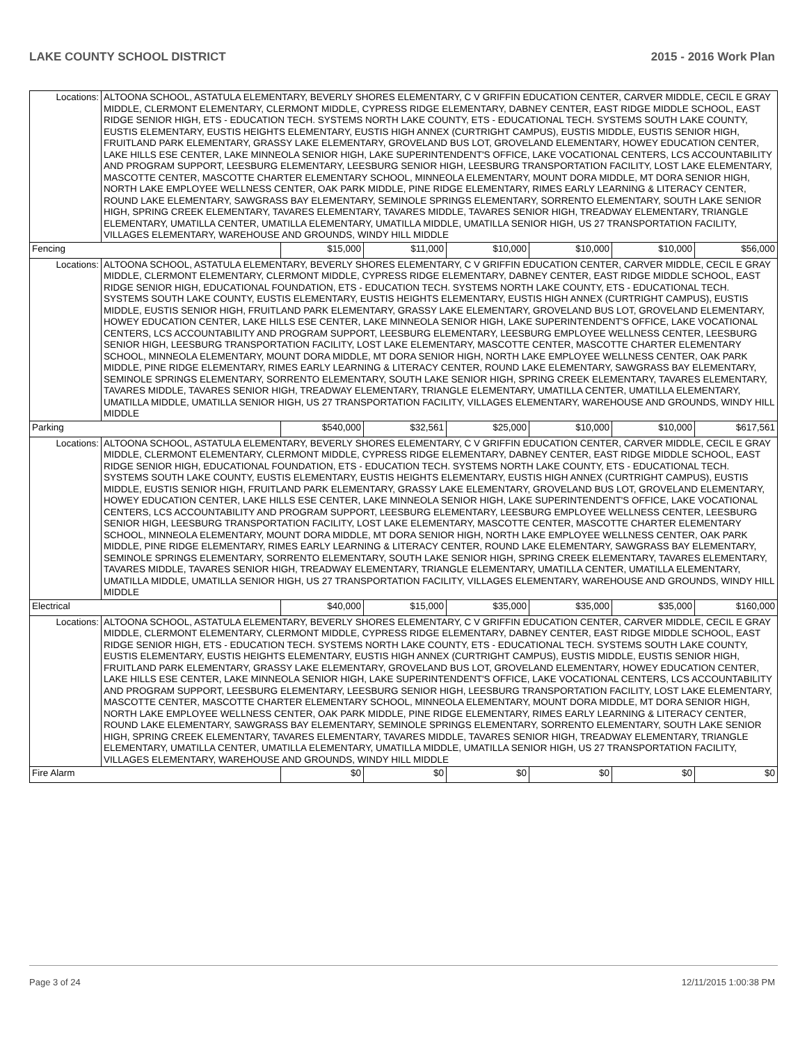LAKE COUNTY SCHOOL DISTRICT 2015 - 2016 Work Plan
| Locations: | ALTOONA SCHOOL, ASTATULA ELEMENTARY, BEVERLY SHORES ELEMENTARY, C V GRIFFIN EDUCATION CENTER, CARVER MIDDLE, CECIL E GRAY MIDDLE, CLERMONT ELEMENTARY, CLERMONT MIDDLE, CYPRESS RIDGE ELEMENTARY, DABNEY CENTER, EAST RIDGE MIDDLE SCHOOL, EAST RIDGE SENIOR HIGH, ETS - EDUCATION TECH. SYSTEMS NORTH LAKE COUNTY, ETS - EDUCATIONAL TECH. SYSTEMS SOUTH LAKE COUNTY, EUSTIS ELEMENTARY, EUSTIS HEIGHTS ELEMENTARY, EUSTIS HIGH ANNEX (CURTRIGHT CAMPUS), EUSTIS MIDDLE, EUSTIS SENIOR HIGH, FRUITLAND PARK ELEMENTARY, GRASSY LAKE ELEMENTARY, GROVELAND BUS LOT, GROVELAND ELEMENTARY, HOWEY EDUCATION CENTER, LAKE HILLS ESE CENTER, LAKE MINNEOLA SENIOR HIGH, LAKE SUPERINTENDENT'S OFFICE, LAKE VOCATIONAL CENTERS, LCS ACCOUNTABILITY AND PROGRAM SUPPORT, LEESBURG ELEMENTARY, LEESBURG SENIOR HIGH, LEESBURG TRANSPORTATION FACILITY, LOST LAKE ELEMENTARY, MASCOTTE CENTER, MASCOTTE CHARTER ELEMENTARY SCHOOL, MINNEOLA ELEMENTARY, MOUNT DORA MIDDLE, MT DORA SENIOR HIGH, NORTH LAKE EMPLOYEE WELLNESS CENTER, OAK PARK MIDDLE, PINE RIDGE ELEMENTARY, RIMES EARLY LEARNING & LITERACY CENTER, ROUND LAKE ELEMENTARY, SAWGRASS BAY ELEMENTARY, SEMINOLE SPRINGS ELEMENTARY, SORRENTO ELEMENTARY, SOUTH LAKE SENIOR HIGH, SPRING CREEK ELEMENTARY, TAVARES ELEMENTARY, TAVARES MIDDLE, TAVARES SENIOR HIGH, TREADWAY ELEMENTARY, TRIANGLE ELEMENTARY, UMATILLA CENTER, UMATILLA ELEMENTARY, UMATILLA MIDDLE, UMATILLA SENIOR HIGH, US 27 TRANSPORTATION FACILITY, VILLAGES ELEMENTARY, WAREHOUSE AND GROUNDS, WINDY HILL MIDDLE | | | | | | |
| Fencing | | $15,000 | $11,000 | $10,000 | $10,000 | $10,000 | $56,000 |
| Locations: | ALTOONA SCHOOL, ASTATULA ELEMENTARY, BEVERLY SHORES ELEMENTARY, C V GRIFFIN EDUCATION CENTER, CARVER MIDDLE, CECIL E GRAY MIDDLE, CLERMONT ELEMENTARY, CLERMONT MIDDLE, CYPRESS RIDGE ELEMENTARY, DABNEY CENTER, EAST RIDGE MIDDLE SCHOOL, EAST RIDGE SENIOR HIGH, EDUCATIONAL FOUNDATION, ETS - EDUCATION TECH. SYSTEMS NORTH LAKE COUNTY, ETS - EDUCATIONAL TECH. SYSTEMS SOUTH LAKE COUNTY, EUSTIS ELEMENTARY, EUSTIS HEIGHTS ELEMENTARY, EUSTIS HIGH ANNEX (CURTRIGHT CAMPUS), EUSTIS MIDDLE, EUSTIS SENIOR HIGH, FRUITLAND PARK ELEMENTARY, GRASSY LAKE ELEMENTARY, GROVELAND BUS LOT, GROVELAND ELEMENTARY, HOWEY EDUCATION CENTER, LAKE HILLS ESE CENTER, LAKE MINNEOLA SENIOR HIGH, LAKE SUPERINTENDENT'S OFFICE, LAKE VOCATIONAL CENTERS, LCS ACCOUNTABILITY AND PROGRAM SUPPORT, LEESBURG ELEMENTARY, LEESBURG EMPLOYEE WELLNESS CENTER, LEESBURG SENIOR HIGH, LEESBURG TRANSPORTATION FACILITY, LOST LAKE ELEMENTARY, MASCOTTE CENTER, MASCOTTE CHARTER ELEMENTARY SCHOOL, MINNEOLA ELEMENTARY, MOUNT DORA MIDDLE, MT DORA SENIOR HIGH, NORTH LAKE EMPLOYEE WELLNESS CENTER, OAK PARK MIDDLE, PINE RIDGE ELEMENTARY, RIMES EARLY LEARNING & LITERACY CENTER, ROUND LAKE ELEMENTARY, SAWGRASS BAY ELEMENTARY, SEMINOLE SPRINGS ELEMENTARY, SORRENTO ELEMENTARY, SOUTH LAKE SENIOR HIGH, SPRING CREEK ELEMENTARY, TAVARES ELEMENTARY, TAVARES MIDDLE, TAVARES SENIOR HIGH, TREADWAY ELEMENTARY, TRIANGLE ELEMENTARY, UMATILLA CENTER, UMATILLA ELEMENTARY, UMATILLA MIDDLE, UMATILLA SENIOR HIGH, US 27 TRANSPORTATION FACILITY, VILLAGES ELEMENTARY, WAREHOUSE AND GROUNDS, WINDY HILL MIDDLE | | | | | | |
| Parking | | $540,000 | $32,561 | $25,000 | $10,000 | $10,000 | $617,561 |
| Locations: | ALTOONA SCHOOL, ASTATULA ELEMENTARY, BEVERLY SHORES ELEMENTARY, C V GRIFFIN EDUCATION CENTER, CARVER MIDDLE, CECIL E GRAY MIDDLE, CLERMONT ELEMENTARY, CLERMONT MIDDLE, CYPRESS RIDGE ELEMENTARY, DABNEY CENTER, EAST RIDGE MIDDLE SCHOOL, EAST RIDGE SENIOR HIGH, EDUCATIONAL FOUNDATION, ETS - EDUCATION TECH. SYSTEMS NORTH LAKE COUNTY, ETS - EDUCATIONAL TECH. SYSTEMS SOUTH LAKE COUNTY, EUSTIS ELEMENTARY, EUSTIS HEIGHTS ELEMENTARY, EUSTIS HIGH ANNEX (CURTRIGHT CAMPUS), EUSTIS MIDDLE, EUSTIS SENIOR HIGH, FRUITLAND PARK ELEMENTARY, GRASSY LAKE ELEMENTARY, GROVELAND BUS LOT, GROVELAND ELEMENTARY, HOWEY EDUCATION CENTER, LAKE HILLS ESE CENTER, LAKE MINNEOLA SENIOR HIGH, LAKE SUPERINTENDENT'S OFFICE, LAKE VOCATIONAL CENTERS, LCS ACCOUNTABILITY AND PROGRAM SUPPORT, LEESBURG ELEMENTARY, LEESBURG EMPLOYEE WELLNESS CENTER, LEESBURG SENIOR HIGH, LEESBURG TRANSPORTATION FACILITY, LOST LAKE ELEMENTARY, MASCOTTE CENTER, MASCOTTE CHARTER ELEMENTARY SCHOOL, MINNEOLA ELEMENTARY, MOUNT DORA MIDDLE, MT DORA SENIOR HIGH, NORTH LAKE EMPLOYEE WELLNESS CENTER, OAK PARK MIDDLE, PINE RIDGE ELEMENTARY, RIMES EARLY LEARNING & LITERACY CENTER, ROUND LAKE ELEMENTARY, SAWGRASS BAY ELEMENTARY, SEMINOLE SPRINGS ELEMENTARY, SORRENTO ELEMENTARY, SOUTH LAKE SENIOR HIGH, SPRING CREEK ELEMENTARY, TAVARES ELEMENTARY, TAVARES MIDDLE, TAVARES SENIOR HIGH, TREADWAY ELEMENTARY, TRIANGLE ELEMENTARY, UMATILLA CENTER, UMATILLA ELEMENTARY, UMATILLA MIDDLE, UMATILLA SENIOR HIGH, US 27 TRANSPORTATION FACILITY, VILLAGES ELEMENTARY, WAREHOUSE AND GROUNDS, WINDY HILL MIDDLE | | | | | | |
| Electrical | | $40,000 | $15,000 | $35,000 | $35,000 | $35,000 | $160,000 |
| Locations: | ALTOONA SCHOOL, ASTATULA ELEMENTARY, BEVERLY SHORES ELEMENTARY, C V GRIFFIN EDUCATION CENTER, CARVER MIDDLE, CECIL E GRAY MIDDLE, CLERMONT ELEMENTARY, CLERMONT MIDDLE, CYPRESS RIDGE ELEMENTARY, DABNEY CENTER, EAST RIDGE MIDDLE SCHOOL, EAST RIDGE SENIOR HIGH, ETS - EDUCATION TECH. SYSTEMS NORTH LAKE COUNTY, ETS - EDUCATIONAL TECH. SYSTEMS SOUTH LAKE COUNTY, EUSTIS ELEMENTARY, EUSTIS HEIGHTS ELEMENTARY, EUSTIS HIGH ANNEX (CURTRIGHT CAMPUS), EUSTIS MIDDLE, EUSTIS SENIOR HIGH, FRUITLAND PARK ELEMENTARY, GRASSY LAKE ELEMENTARY, GROVELAND BUS LOT, GROVELAND ELEMENTARY, HOWEY EDUCATION CENTER, LAKE HILLS ESE CENTER, LAKE MINNEOLA SENIOR HIGH, LAKE SUPERINTENDENT'S OFFICE, LAKE VOCATIONAL CENTERS, LCS ACCOUNTABILITY AND PROGRAM SUPPORT, LEESBURG ELEMENTARY, LEESBURG SENIOR HIGH, LEESBURG TRANSPORTATION FACILITY, LOST LAKE ELEMENTARY, MASCOTTE CENTER, MASCOTTE CHARTER ELEMENTARY SCHOOL, MINNEOLA ELEMENTARY, MOUNT DORA MIDDLE, MT DORA SENIOR HIGH, NORTH LAKE EMPLOYEE WELLNESS CENTER, OAK PARK MIDDLE, PINE RIDGE ELEMENTARY, RIMES EARLY LEARNING & LITERACY CENTER, ROUND LAKE ELEMENTARY, SAWGRASS BAY ELEMENTARY, SEMINOLE SPRINGS ELEMENTARY, SORRENTO ELEMENTARY, SOUTH LAKE SENIOR HIGH, SPRING CREEK ELEMENTARY, TAVARES ELEMENTARY, TAVARES MIDDLE, TAVARES SENIOR HIGH, TREADWAY ELEMENTARY, TRIANGLE ELEMENTARY, UMATILLA CENTER, UMATILLA ELEMENTARY, UMATILLA MIDDLE, UMATILLA SENIOR HIGH, US 27 TRANSPORTATION FACILITY, VILLAGES ELEMENTARY, WAREHOUSE AND GROUNDS, WINDY HILL MIDDLE | | | | | | |
| Fire Alarm | | $0 | $0 | $0 | $0 | $0 | $0 |
Page 3 of 24 12/11/2015 1:00:38 PM